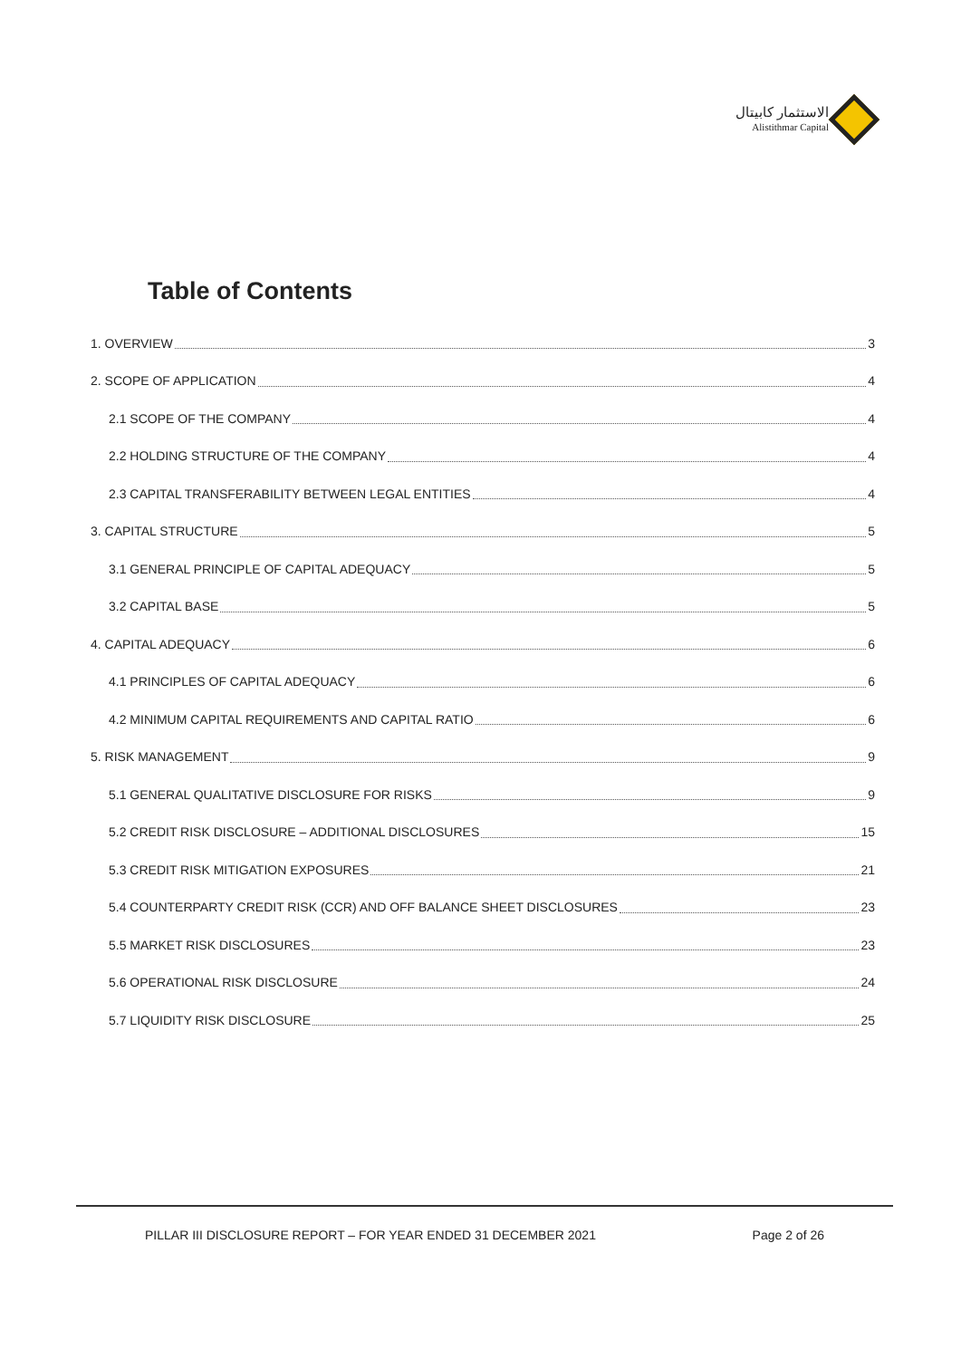الاستثمار كابيتال
Alistithmar Capital
Table of Contents
1. OVERVIEW 3
2. SCOPE OF APPLICATION 4
2.1 SCOPE OF THE COMPANY 4
2.2 HOLDING STRUCTURE OF THE COMPANY 4
2.3 CAPITAL TRANSFERABILITY BETWEEN LEGAL ENTITIES 4
3. CAPITAL STRUCTURE 5
3.1 GENERAL PRINCIPLE OF CAPITAL ADEQUACY 5
3.2 CAPITAL BASE 5
4. CAPITAL ADEQUACY 6
4.1 PRINCIPLES OF CAPITAL ADEQUACY 6
4.2 MINIMUM CAPITAL REQUIREMENTS AND CAPITAL RATIO 6
5. RISK MANAGEMENT 9
5.1 GENERAL QUALITATIVE DISCLOSURE FOR RISKS 9
5.2 CREDIT RISK DISCLOSURE – ADDITIONAL DISCLOSURES 15
5.3 CREDIT RISK MITIGATION EXPOSURES 21
5.4 COUNTERPARTY CREDIT RISK (CCR) AND OFF BALANCE SHEET DISCLOSURES 23
5.5 MARKET RISK DISCLOSURES 23
5.6 OPERATIONAL RISK DISCLOSURE 24
5.7 LIQUIDITY RISK DISCLOSURE 25
PILLAR III DISCLOSURE REPORT – FOR YEAR ENDED 31 DECEMBER 2021 Page 2 of 26